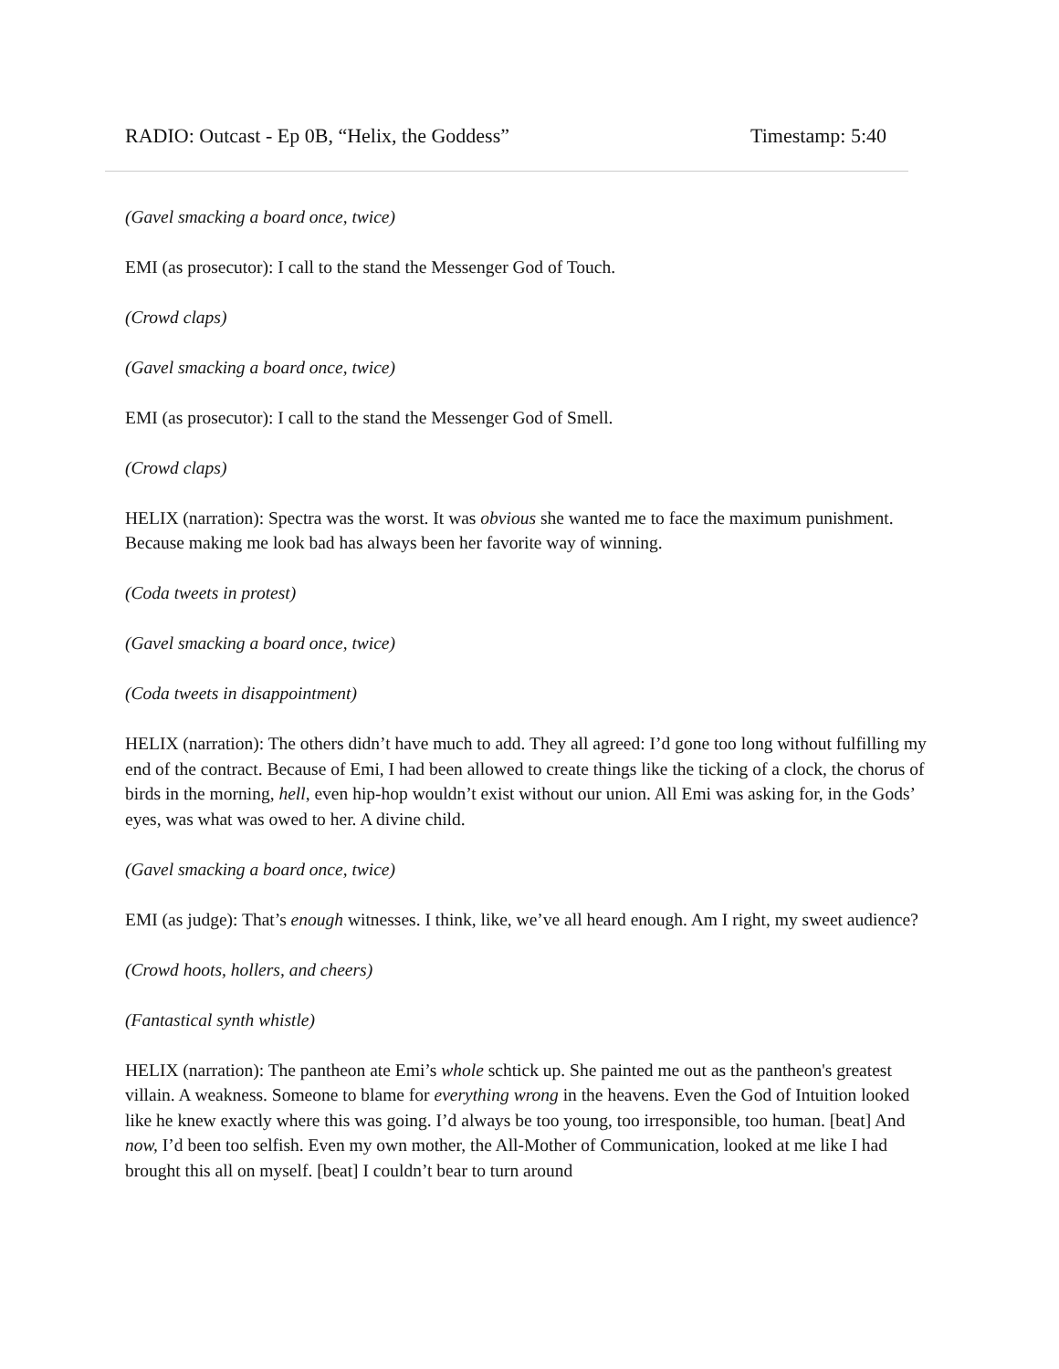RADIO: Outcast - Ep 0B, “Helix, the Goddess” Timestamp: 5:40
(Gavel smacking a board once, twice)
EMI (as prosecutor): I call to the stand the Messenger God of Touch.
(Crowd claps)
(Gavel smacking a board once, twice)
EMI (as prosecutor): I call to the stand the Messenger God of Smell.
(Crowd claps)
HELIX (narration): Spectra was the worst. It was obvious she wanted me to face the maximum punishment. Because making me look bad has always been her favorite way of winning.
(Coda tweets in protest)
(Gavel smacking a board once, twice)
(Coda tweets in disappointment)
HELIX (narration): The others didn’t have much to add. They all agreed: I’d gone too long without fulfilling my end of the contract. Because of Emi, I had been allowed to create things like the ticking of a clock, the chorus of birds in the morning, hell, even hip-hop wouldn’t exist without our union. All Emi was asking for, in the Gods’ eyes, was what was owed to her. A divine child.
(Gavel smacking a board once, twice)
EMI (as judge): That’s enough witnesses. I think, like, we’ve all heard enough. Am I right, my sweet audience?
(Crowd hoots, hollers, and cheers)
(Fantastical synth whistle)
HELIX (narration): The pantheon ate Emi’s whole schtick up. She painted me out as the pantheon's greatest villain. A weakness. Someone to blame for everything wrong in the heavens. Even the God of Intuition looked like he knew exactly where this was going. I’d always be too young, too irresponsible, too human. [beat] And now, I’d been too selfish. Even my own mother, the All-Mother of Communication, looked at me like I had brought this all on myself. [beat] I couldn’t bear to turn around